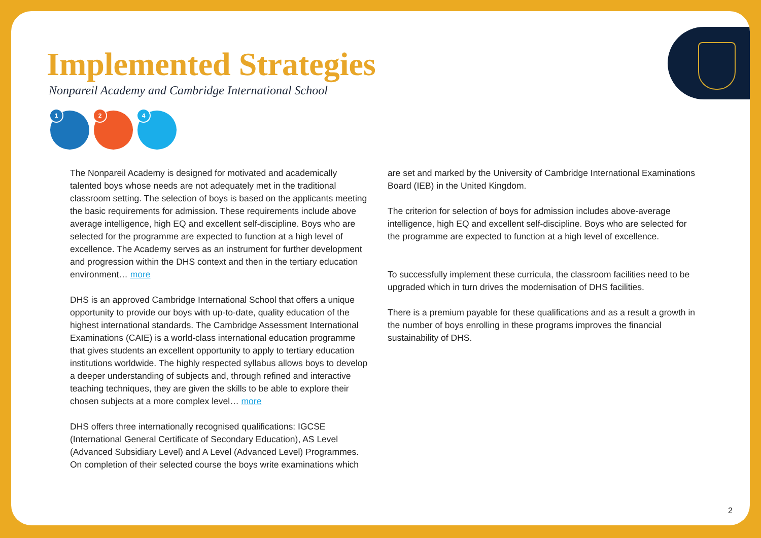Implemented Strategies
Nonpareil Academy and Cambridge International School
1
2
4
The Nonpareil Academy is designed for motivated and academically talented boys whose needs are not adequately met in the traditional classroom setting. The selection of boys is based on the applicants meeting the basic requirements for admission. These requirements include above average intelligence, high EQ and excellent self-discipline. Boys who are selected for the programme are expected to function at a high level of excellence. The Academy serves as an instrument for further development and progression within the DHS context and then in the tertiary education environment… more
DHS is an approved Cambridge International School that offers a unique opportunity to provide our boys with up-to-date, quality education of the highest international standards. The Cambridge Assessment International Examinations (CAIE) is a world-class international education programme that gives students an excellent opportunity to apply to tertiary education institutions worldwide. The highly respected syllabus allows boys to develop a deeper understanding of subjects and, through refined and interactive teaching techniques, they are given the skills to be able to explore their chosen subjects at a more complex level… more
DHS offers three internationally recognised qualifications: IGCSE (International General Certificate of Secondary Education), AS Level (Advanced Subsidiary Level) and A Level (Advanced Level) Programmes. On completion of their selected course the boys write examinations which
are set and marked by the University of Cambridge International Examinations Board (IEB) in the United Kingdom.
The criterion for selection of boys for admission includes above-average intelligence, high EQ and excellent self-discipline. Boys who are selected for the programme are expected to function at a high level of excellence.
To successfully implement these curricula, the classroom facilities need to be upgraded which in turn drives the modernisation of DHS facilities.
There is a premium payable for these qualifications and as a result a growth in the number of boys enrolling in these programs improves the financial sustainability of DHS.
2